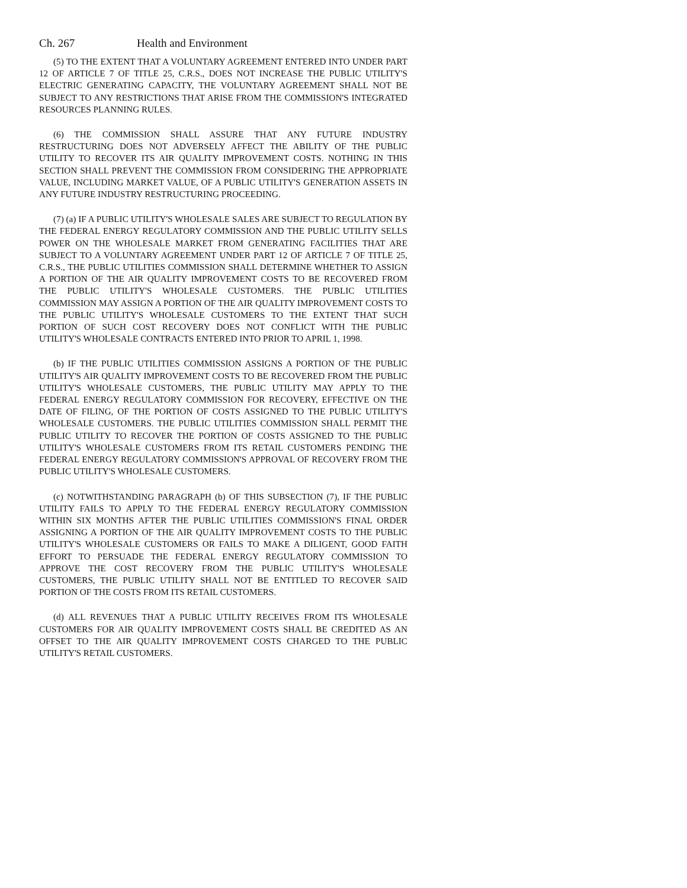Ch. 267 Health and Environment
(5) TO THE EXTENT THAT A VOLUNTARY AGREEMENT ENTERED INTO UNDER PART 12 OF ARTICLE 7 OF TITLE 25, C.R.S., DOES NOT INCREASE THE PUBLIC UTILITY'S ELECTRIC GENERATING CAPACITY, THE VOLUNTARY AGREEMENT SHALL NOT BE SUBJECT TO ANY RESTRICTIONS THAT ARISE FROM THE COMMISSION'S INTEGRATED RESOURCES PLANNING RULES.
(6) THE COMMISSION SHALL ASSURE THAT ANY FUTURE INDUSTRY RESTRUCTURING DOES NOT ADVERSELY AFFECT THE ABILITY OF THE PUBLIC UTILITY TO RECOVER ITS AIR QUALITY IMPROVEMENT COSTS. NOTHING IN THIS SECTION SHALL PREVENT THE COMMISSION FROM CONSIDERING THE APPROPRIATE VALUE, INCLUDING MARKET VALUE, OF A PUBLIC UTILITY'S GENERATION ASSETS IN ANY FUTURE INDUSTRY RESTRUCTURING PROCEEDING.
(7) (a) IF A PUBLIC UTILITY'S WHOLESALE SALES ARE SUBJECT TO REGULATION BY THE FEDERAL ENERGY REGULATORY COMMISSION AND THE PUBLIC UTILITY SELLS POWER ON THE WHOLESALE MARKET FROM GENERATING FACILITIES THAT ARE SUBJECT TO A VOLUNTARY AGREEMENT UNDER PART 12 OF ARTICLE 7 OF TITLE 25, C.R.S., THE PUBLIC UTILITIES COMMISSION SHALL DETERMINE WHETHER TO ASSIGN A PORTION OF THE AIR QUALITY IMPROVEMENT COSTS TO BE RECOVERED FROM THE PUBLIC UTILITY'S WHOLESALE CUSTOMERS. THE PUBLIC UTILITIES COMMISSION MAY ASSIGN A PORTION OF THE AIR QUALITY IMPROVEMENT COSTS TO THE PUBLIC UTILITY'S WHOLESALE CUSTOMERS TO THE EXTENT THAT SUCH PORTION OF SUCH COST RECOVERY DOES NOT CONFLICT WITH THE PUBLIC UTILITY'S WHOLESALE CONTRACTS ENTERED INTO PRIOR TO APRIL 1, 1998.
(b) IF THE PUBLIC UTILITIES COMMISSION ASSIGNS A PORTION OF THE PUBLIC UTILITY'S AIR QUALITY IMPROVEMENT COSTS TO BE RECOVERED FROM THE PUBLIC UTILITY'S WHOLESALE CUSTOMERS, THE PUBLIC UTILITY MAY APPLY TO THE FEDERAL ENERGY REGULATORY COMMISSION FOR RECOVERY, EFFECTIVE ON THE DATE OF FILING, OF THE PORTION OF COSTS ASSIGNED TO THE PUBLIC UTILITY'S WHOLESALE CUSTOMERS. THE PUBLIC UTILITIES COMMISSION SHALL PERMIT THE PUBLIC UTILITY TO RECOVER THE PORTION OF COSTS ASSIGNED TO THE PUBLIC UTILITY'S WHOLESALE CUSTOMERS FROM ITS RETAIL CUSTOMERS PENDING THE FEDERAL ENERGY REGULATORY COMMISSION'S APPROVAL OF RECOVERY FROM THE PUBLIC UTILITY'S WHOLESALE CUSTOMERS.
(c) NOTWITHSTANDING PARAGRAPH (b) OF THIS SUBSECTION (7), IF THE PUBLIC UTILITY FAILS TO APPLY TO THE FEDERAL ENERGY REGULATORY COMMISSION WITHIN SIX MONTHS AFTER THE PUBLIC UTILITIES COMMISSION'S FINAL ORDER ASSIGNING A PORTION OF THE AIR QUALITY IMPROVEMENT COSTS TO THE PUBLIC UTILITY'S WHOLESALE CUSTOMERS OR FAILS TO MAKE A DILIGENT, GOOD FAITH EFFORT TO PERSUADE THE FEDERAL ENERGY REGULATORY COMMISSION TO APPROVE THE COST RECOVERY FROM THE PUBLIC UTILITY'S WHOLESALE CUSTOMERS, THE PUBLIC UTILITY SHALL NOT BE ENTITLED TO RECOVER SAID PORTION OF THE COSTS FROM ITS RETAIL CUSTOMERS.
(d) ALL REVENUES THAT A PUBLIC UTILITY RECEIVES FROM ITS WHOLESALE CUSTOMERS FOR AIR QUALITY IMPROVEMENT COSTS SHALL BE CREDITED AS AN OFFSET TO THE AIR QUALITY IMPROVEMENT COSTS CHARGED TO THE PUBLIC UTILITY'S RETAIL CUSTOMERS.